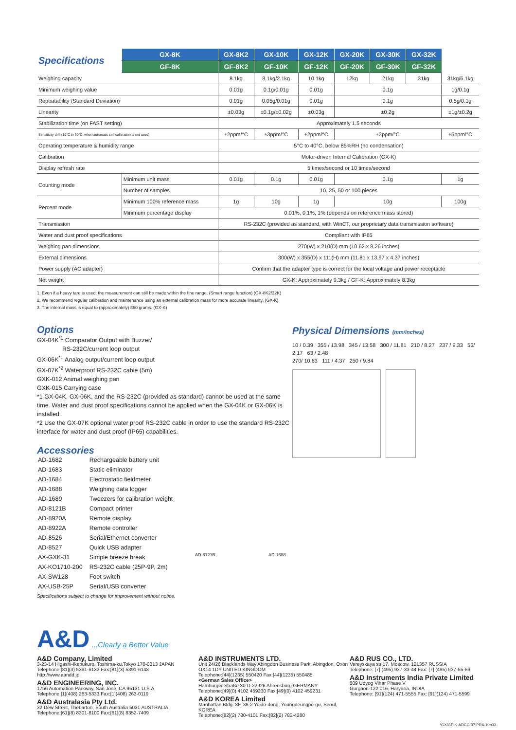| Specifications | GX-8K | GX-8K2 | GX-10K | GX-12K | GX-20K | GX-30K | GX-32K | |
| --- | --- | --- | --- | --- | --- | --- | --- | --- |
| | GF-8K | GF-8K2 | GF-10K | GF-12K | GF-20K | GF-30K | GF-32K | |
| Weighing capacity | | 8.1kg | 8.1kg/2.1kg | 10.1kg | 12kg | 21kg | 31kg | 31kg/6.1kg |
| Minimum weighing value | | 0.01g | 0.1g/0.01g | 0.01g | 0.1g | | | 1g/0.1g |
| Repeatability (Standard Deviation) | | 0.01g | 0.05g/0.01g | 0.01g | 0.1g | | | 0.5g/0.1g |
| Linearity | | ±0.03g | ±0.1g/±0.02g | ±0.03g | ±0.2g | | | ±1g/±0.2g |
| Stabilization time (on FAST setting) | | Approximately 1.5 seconds | | | | | | |
| Sensitivity drift (10°C to 30°C, when automatic self calibration is not used) | | ±2ppm/°C | ±3ppm/°C | ±2ppm/°C | ±3ppm/°C | | | ±5ppm/°C |
| Operating temperature & humidity range | | 5°C to 40°C, below 85%RH (no condensation) | | | | | | |
| Calibration | | Motor-driven Internal Calibration (GX-K) | | | | | | |
| Display refresh rate | | 5 times/second or 10 times/second | | | | | | |
| Counting mode | Minimum unit mass | 0.01g | 0.1g | 0.01g | 0.1g | | | 1g |
| | Number of samples | 10, 25, 50 or 100 pieces | | | | | | |
| Percent mode | Minimum 100% reference mass | 1g | 10g | 1g | 10g | | | 100g |
| | Minimum percentage display | 0.01%, 0.1%, 1% (depends on reference mass stored) | | | | | | |
| Transmission | | RS-232C (provided as standard, with WinCT, our proprietary data transmission software) | | | | | | |
| Water and dust proof specifications | | Compliant with IP65 | | | | | | |
| Weighing pan dimensions | | 270(W) x 210(D) mm (10.62 x 8.26 inches) | | | | | | |
| External dimensions | | 300(W) x 355(D) x 111(H) mm (11.81 x 13.97 x 4.37 inches) | | | | | | |
| Power supply (AC adapter) | | Confirm that the adapter type is correct for the local voltage and power receptacle | | | | | | |
| Net weight | | GX-K: Approximately 9.3kg / GF-K: Approximately 8.3kg | | | | | | |
1. Even if a heavy tare is used, the measurement can still be made within the fine range. (Smart range function) (GX-8K2/32K)
2. We recommend regular calibration and maintenance using an external calibration mass for more accurate linearity. (GX-K)
3. The internal mass is equal to (approximately) 860 grams. (GX-K)
Options
GX-04K<sup>*1</sup> Comparator Output with Buzzer/
RS-232C/current loop output
GX-06K<sup>*1</sup> Analog output/current loop output
GX-07K<sup>*2</sup> Waterproof RS-232C cable (5m)
GXK-012 Animal weighing pan
GXK-015 Carrying case
*1 GX-04K, GX-06K, and the RS-232C (provided as standard) cannot be used at the same time. Water and dust proof specifications cannot be applied when the GX-04K or GX-06K is installed.
*2 Use the GX-07K optional water proof RS-232C cable in order to use the standard RS-232C interface for water and dust proof (IP65) capabilities.
Accessories
| AD-1682 | Rechargeable battery unit |
| AD-1683 | Static eliminator |
| AD-1684 | Electrostatic fieldmeter |
| AD-1688 | Weighing data logger |
| AD-1689 | Tweezers for calibration weight |
| AD-8121B | Compact printer |
| AD-8920A | Remote display |
| AD-8922A | Remote controller |
| AD-8526 | Serial/Ethernet converter |
| AD-8527 | Quick USB adapter |
| AX-GXK-31 | Simple breeze break |
| AX-KO1710-200 | RS-232C cable (25P-9P, 2m) |
| AX-SW128 | Foot switch |
| AX-USB-25P | Serial/USB converter |
Specifications subject to change for improvement without notice.
Physical Dimensions (mm/inches)
10 / 0.39 355 / 13.98 345 / 13.58 300 / 11.81 210 / 8.27 237 / 9.33 55/ 2.17 63 / 2.48
270/ 10.63 111 / 4.37 250 / 9.84
AD-8121B AD-1688
A&D ...Clearly a Better Value
A&D Company, Limited
3-23-14 Higashi-Ikebukuro, Toshima-ku,Tokyo 170-0013 JAPAN
Telephone:[81](3) 5391-6132 Fax:[81](3) 5391-6148
http://www.aandd.jp
A&D ENGINEERING, INC.
1756 Automation Parkway, San Jose, CA 95131 U.S.A.
Telephone:[1](408) 263-5333 Fax:[1](408) 263-0119
A&D Australasia Pty Ltd.
32 Dew Street, Thebarton, South Australia 5031 AUSTRALIA
Telephone:[61](8) 8301-8100 Fax:[61](8) 8352-7409
A&D INSTRUMENTS LTD.
Unit 24/26 Blacklands Way Abingdon Business Park, Abingdon, Oxon OX14 1DY UNITED KINGDOM
Telephone:[44](1235) 550420 Fax:[44](1235) 550485
<German Sales Office>
Hamburger Straße 30 D-22926 Ahrensburg GERMANY
Telephone:[49](0) 4102 459230 Fax:[49](0) 4102 459231
A&D KOREA Limited
Manhattan Bldg. 8F, 36-2 Yoido-dong, Youngdeungpo-gu, Seoul, KOREA
Telephone:[82](2) 780-4101 Fax:[82](2) 782-4280
A&D RUS CO., LTD.
Vereyskaya str.17, Moscow, 121357 RUSSIA
Telephone: [7] (495) 937-33-44 Fax: [7] (495) 937-55-66
A&D Instruments India Private Limited
509 Udyog Vihar Phase V
Gurgaon-122 016, Haryana, INDIA
Telephone: [91](124) 471-5555 Fax: [91](124) 471-5599
*GX/GF-K-ADCC-07-PR6-10b03